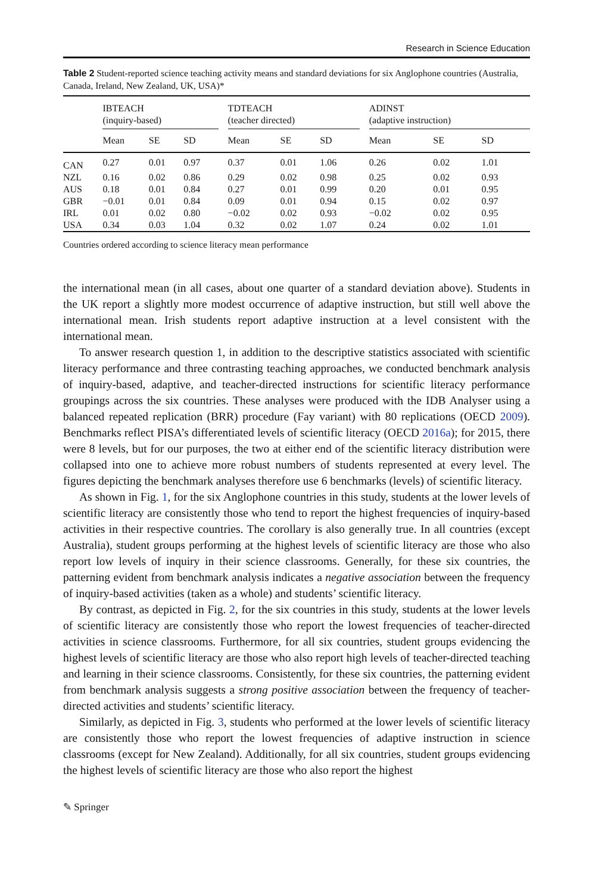Research in Science Education
Table 2 Student-reported science teaching activity means and standard deviations for six Anglophone countries (Australia, Canada, Ireland, New Zealand, UK, USA)*
| | IBTEACH (inquiry-based) | | | | TDTEACH (teacher directed) | | | | ADINST (adaptive instruction) | | |
| --- | --- | --- | --- | --- | --- | --- | --- | --- | --- | --- | --- |
| | Mean | SE | SD | | Mean | SE | SD | | Mean | SE | SD |
| CAN | 0.27 | 0.01 | 0.97 | | 0.37 | 0.01 | 1.06 | | 0.26 | 0.02 | 1.01 |
| NZL | 0.16 | 0.02 | 0.86 | | 0.29 | 0.02 | 0.98 | | 0.25 | 0.02 | 0.93 |
| AUS | 0.18 | 0.01 | 0.84 | | 0.27 | 0.01 | 0.99 | | 0.20 | 0.01 | 0.95 |
| GBR | −0.01 | 0.01 | 0.84 | | 0.09 | 0.01 | 0.94 | | 0.15 | 0.02 | 0.97 |
| IRL | 0.01 | 0.02 | 0.80 | | −0.02 | 0.02 | 0.93 | | −0.02 | 0.02 | 0.95 |
| USA | 0.34 | 0.03 | 1.04 | | 0.32 | 0.02 | 1.07 | | 0.24 | 0.02 | 1.01 |
Countries ordered according to science literacy mean performance
the international mean (in all cases, about one quarter of a standard deviation above). Students in the UK report a slightly more modest occurrence of adaptive instruction, but still well above the international mean. Irish students report adaptive instruction at a level consistent with the international mean.
To answer research question 1, in addition to the descriptive statistics associated with scientific literacy performance and three contrasting teaching approaches, we conducted benchmark analysis of inquiry-based, adaptive, and teacher-directed instructions for scientific literacy performance groupings across the six countries. These analyses were produced with the IDB Analyser using a balanced repeated replication (BRR) procedure (Fay variant) with 80 replications (OECD 2009). Benchmarks reflect PISA’s differentiated levels of scientific literacy (OECD 2016a); for 2015, there were 8 levels, but for our purposes, the two at either end of the scientific literacy distribution were collapsed into one to achieve more robust numbers of students represented at every level. The figures depicting the benchmark analyses therefore use 6 benchmarks (levels) of scientific literacy.
As shown in Fig. 1, for the six Anglophone countries in this study, students at the lower levels of scientific literacy are consistently those who tend to report the highest frequencies of inquiry-based activities in their respective countries. The corollary is also generally true. In all countries (except Australia), student groups performing at the highest levels of scientific literacy are those who also report low levels of inquiry in their science classrooms. Generally, for these six countries, the patterning evident from benchmark analysis indicates a negative association between the frequency of inquiry-based activities (taken as a whole) and students’ scientific literacy.
By contrast, as depicted in Fig. 2, for the six countries in this study, students at the lower levels of scientific literacy are consistently those who report the lowest frequencies of teacher-directed activities in science classrooms. Furthermore, for all six countries, student groups evidencing the highest levels of scientific literacy are those who also report high levels of teacher-directed teaching and learning in their science classrooms. Consistently, for these six countries, the patterning evident from benchmark analysis suggests a strong positive association between the frequency of teacher-directed activities and students’ scientific literacy.
Similarly, as depicted in Fig. 3, students who performed at the lower levels of scientific literacy are consistently those who report the lowest frequencies of adaptive instruction in science classrooms (except for New Zealand). Additionally, for all six countries, student groups evidencing the highest levels of scientific literacy are those who also report the highest
✎ Springer